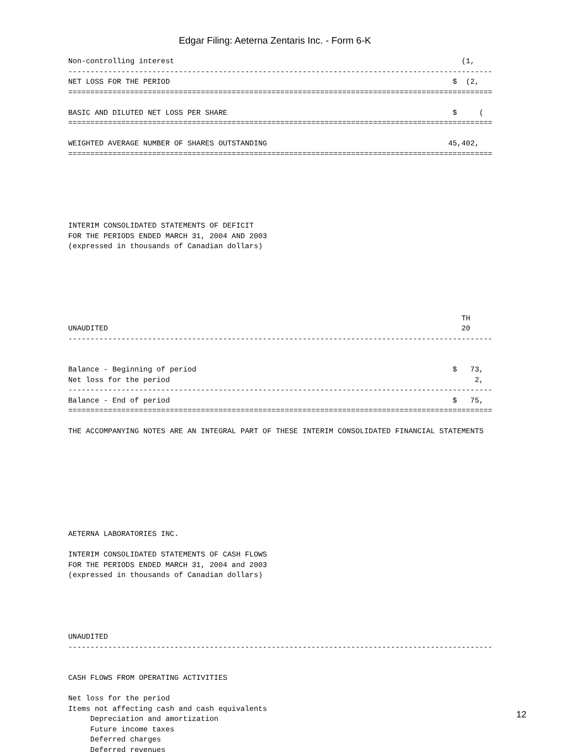Edgar Filing: Aeterna Zentaris Inc. - Form 6-K
Non-controlling interest                                                                 (1,
------------------------------------------------------------------------------------------------
NET LOSS FOR THE PERIOD                                                                $  (2,
================================================================================================

BASIC AND DILUTED NET LOSS PER SHARE                                                   $     (
================================================================================================

WEIGHTED AVERAGE NUMBER OF SHARES OUTSTANDING                                         45,402,
================================================================================================






INTERIM CONSOLIDATED STATEMENTS OF DEFICIT
FOR THE PERIODS ENDED MARCH 31, 2004 AND 2003
(expressed in thousands of Canadian dollars)






                                                                                         TH
UNAUDITED                                                                                20
------------------------------------------------------------------------------------------------


Balance - Beginning of period                                                          $   73,
Net loss for the period                                                                     2,
------------------------------------------------------------------------------------------------
Balance - End of period                                                                $   75,
================================================================================================

THE ACCOMPANYING NOTES ARE AN INTEGRAL PART OF THESE INTERIM CONSOLIDATED FINANCIAL STATEMENTS









AETERNA LABORATORIES INC.

INTERIM CONSOLIDATED STATEMENTS OF CASH FLOWS
FOR THE PERIODS ENDED MARCH 31, 2004 and 2003
(expressed in thousands of Canadian dollars)





UNAUDITED
------------------------------------------------------------------------------------------------


CASH FLOWS FROM OPERATING ACTIVITIES

Net loss for the period
Items not affecting cash and cash equivalents
     Depreciation and amortization
     Future income taxes
     Deferred charges
     Deferred revenues
12